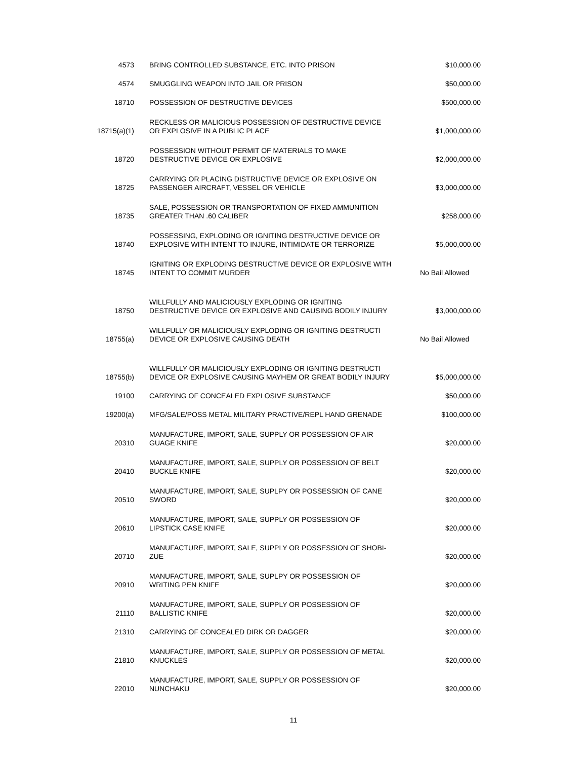| 4573 | BRING CONTROLLED SUBSTANCE, ETC. INTO PRISON | $10,000.00 |
| 4574 | SMUGGLING WEAPON INTO JAIL OR PRISON | $50,000.00 |
| 18710 | POSSESSION OF DESTRUCTIVE DEVICES | $500,000.00 |
| 18715(a)(1) | RECKLESS OR MALICIOUS POSSESSION OF DESTRUCTIVE DEVICE OR EXPLOSIVE IN A PUBLIC PLACE | $1,000,000.00 |
| 18720 | POSSESSION WITHOUT PERMIT OF MATERIALS TO MAKE DESTRUCTIVE DEVICE OR EXPLOSIVE | $2,000,000.00 |
| 18725 | CARRYING OR PLACING DISTRUCTIVE DEVICE OR EXPLOSIVE ON PASSENGER AIRCRAFT, VESSEL OR VEHICLE | $3,000,000.00 |
| 18735 | SALE, POSSESSION OR TRANSPORTATION OF FIXED AMMUNITION GREATER THAN .60 CALIBER | $258,000.00 |
| 18740 | POSSESSING, EXPLODING OR IGNITING DESTRUCTIVE DEVICE OR EXPLOSIVE WITH INTENT TO INJURE, INTIMIDATE OR TERRORIZE | $5,000,000.00 |
| 18745 | IGNITING OR EXPLODING DESTRUCTIVE DEVICE OR EXPLOSIVE WITH INTENT TO COMMIT MURDER | No Bail Allowed |
| 18750 | WILLFULLY AND MALICIOUSLY EXPLODING OR IGNITING DESTRUCTIVE DEVICE OR EXPLOSIVE AND CAUSING BODILY INJURY | $3,000,000.00 |
| 18755(a) | WILLFULLY OR MALICIOUSLY EXPLODING OR IGNITING DESTRUCTI DEVICE OR EXPLOSIVE CAUSING DEATH | No Bail Allowed |
| 18755(b) | WILLFULLY OR MALICIOUSLY EXPLODING OR IGNITING DESTRUCTI DEVICE OR EXPLOSIVE CAUSING MAYHEM OR GREAT BODILY INJURY | $5,000,000.00 |
| 19100 | CARRYING OF CONCEALED EXPLOSIVE SUBSTANCE | $50,000.00 |
| 19200(a) | MFG/SALE/POSS METAL MILITARY PRACTIVE/REPL HAND GRENADE | $100,000.00 |
| 20310 | MANUFACTURE, IMPORT, SALE, SUPPLY OR POSSESSION OF AIR GUAGE KNIFE | $20,000.00 |
| 20410 | MANUFACTURE, IMPORT, SALE, SUPPLY OR POSSESSION OF BELT BUCKLE KNIFE | $20,000.00 |
| 20510 | MANUFACTURE, IMPORT, SALE, SUPLPY OR POSSESSION OF CANE SWORD | $20,000.00 |
| 20610 | MANUFACTURE, IMPORT, SALE, SUPPLY OR POSSESSION OF LIPSTICK CASE KNIFE | $20,000.00 |
| 20710 | MANUFACTURE, IMPORT, SALE, SUPPLY OR POSSESSION OF SHOBI- ZUE | $20,000.00 |
| 20910 | MANUFACTURE, IMPORT, SALE, SUPLPY OR POSSESSION OF WRITING PEN KNIFE | $20,000.00 |
| 21110 | MANUFACTURE, IMPORT, SALE, SUPPLY OR POSSESSION OF BALLISTIC KNIFE | $20,000.00 |
| 21310 | CARRYING OF CONCEALED DIRK OR DAGGER | $20,000.00 |
| 21810 | MANUFACTURE, IMPORT, SALE, SUPPLY OR POSSESSION OF METAL KNUCKLES | $20,000.00 |
| 22010 | MANUFACTURE, IMPORT, SALE, SUPPLY OR POSSESSION OF NUNCHAKU | $20,000.00 |
11